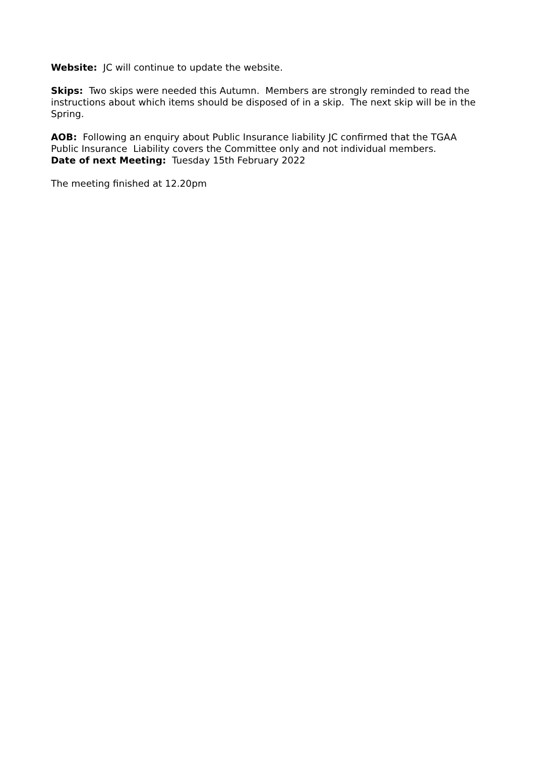Website: JC will continue to update the website.
Skips: Two skips were needed this Autumn. Members are strongly reminded to read the instructions about which items should be disposed of in a skip. The next skip will be in the Spring.
AOB: Following an enquiry about Public Insurance liability JC confirmed that the TGAA Public Insurance Liability covers the Committee only and not individual members.
Date of next Meeting: Tuesday 15th February 2022
The meeting finished at 12.20pm